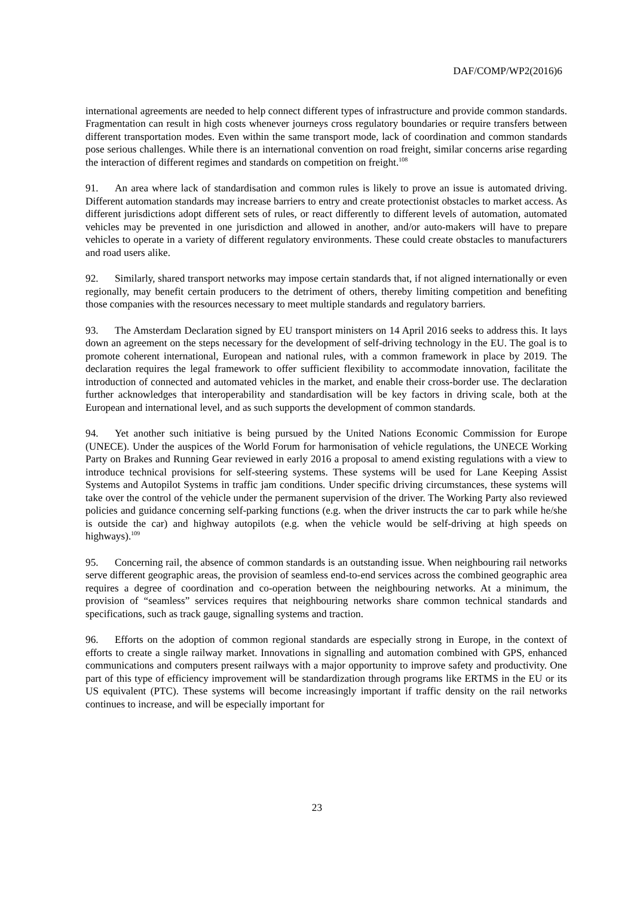DAF/COMP/WP2(2016)6
international agreements are needed to help connect different types of infrastructure and provide common standards. Fragmentation can result in high costs whenever journeys cross regulatory boundaries or require transfers between different transportation modes. Even within the same transport mode, lack of coordination and common standards pose serious challenges. While there is an international convention on road freight, similar concerns arise regarding the interaction of different regimes and standards on competition on freight.<sup>108</sup>
91. An area where lack of standardisation and common rules is likely to prove an issue is automated driving. Different automation standards may increase barriers to entry and create protectionist obstacles to market access. As different jurisdictions adopt different sets of rules, or react differently to different levels of automation, automated vehicles may be prevented in one jurisdiction and allowed in another, and/or auto-makers will have to prepare vehicles to operate in a variety of different regulatory environments. These could create obstacles to manufacturers and road users alike.
92. Similarly, shared transport networks may impose certain standards that, if not aligned internationally or even regionally, may benefit certain producers to the detriment of others, thereby limiting competition and benefiting those companies with the resources necessary to meet multiple standards and regulatory barriers.
93. The Amsterdam Declaration signed by EU transport ministers on 14 April 2016 seeks to address this. It lays down an agreement on the steps necessary for the development of self-driving technology in the EU. The goal is to promote coherent international, European and national rules, with a common framework in place by 2019. The declaration requires the legal framework to offer sufficient flexibility to accommodate innovation, facilitate the introduction of connected and automated vehicles in the market, and enable their cross-border use. The declaration further acknowledges that interoperability and standardisation will be key factors in driving scale, both at the European and international level, and as such supports the development of common standards.
94. Yet another such initiative is being pursued by the United Nations Economic Commission for Europe (UNECE). Under the auspices of the World Forum for harmonisation of vehicle regulations, the UNECE Working Party on Brakes and Running Gear reviewed in early 2016 a proposal to amend existing regulations with a view to introduce technical provisions for self-steering systems. These systems will be used for Lane Keeping Assist Systems and Autopilot Systems in traffic jam conditions. Under specific driving circumstances, these systems will take over the control of the vehicle under the permanent supervision of the driver. The Working Party also reviewed policies and guidance concerning self-parking functions (e.g. when the driver instructs the car to park while he/she is outside the car) and highway autopilots (e.g. when the vehicle would be self-driving at high speeds on highways).<sup>109</sup>
95. Concerning rail, the absence of common standards is an outstanding issue. When neighbouring rail networks serve different geographic areas, the provision of seamless end-to-end services across the combined geographic area requires a degree of coordination and co-operation between the neighbouring networks. At a minimum, the provision of “seamless” services requires that neighbouring networks share common technical standards and specifications, such as track gauge, signalling systems and traction.
96. Efforts on the adoption of common regional standards are especially strong in Europe, in the context of efforts to create a single railway market. Innovations in signalling and automation combined with GPS, enhanced communications and computers present railways with a major opportunity to improve safety and productivity. One part of this type of efficiency improvement will be standardization through programs like ERTMS in the EU or its US equivalent (PTC). These systems will become increasingly important if traffic density on the rail networks continues to increase, and will be especially important for
23